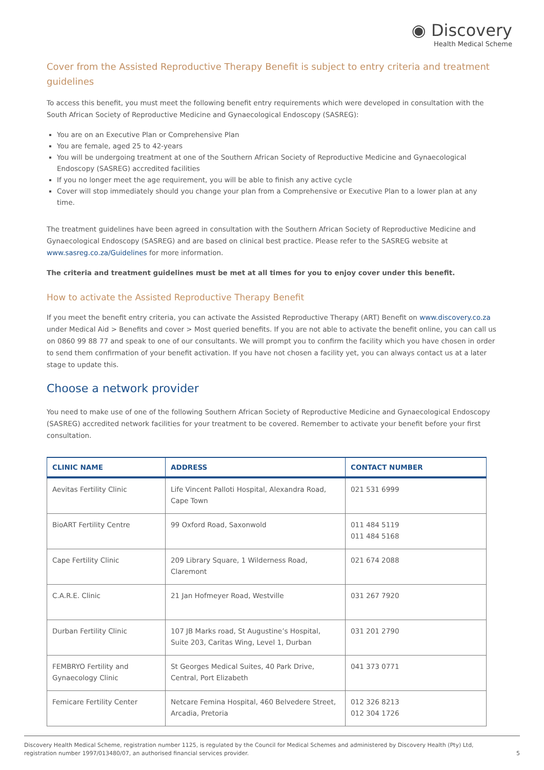◉ Discovery
Health Medical Scheme
Cover from the Assisted Reproductive Therapy Benefit is subject to entry criteria and treatment guidelines
To access this benefit, you must meet the following benefit entry requirements which were developed in consultation with the South African Society of Reproductive Medicine and Gynaecological Endoscopy (SASREG):
You are on an Executive Plan or Comprehensive Plan
You are female, aged 25 to 42-years
You will be undergoing treatment at one of the Southern African Society of Reproductive Medicine and Gynaecological Endoscopy (SASREG) accredited facilities
If you no longer meet the age requirement, you will be able to finish any active cycle
Cover will stop immediately should you change your plan from a Comprehensive or Executive Plan to a lower plan at any time.
The treatment guidelines have been agreed in consultation with the Southern African Society of Reproductive Medicine and Gynaecological Endoscopy (SASREG) and are based on clinical best practice. Please refer to the SASREG website at www.sasreg.co.za/Guidelines for more information.
The criteria and treatment guidelines must be met at all times for you to enjoy cover under this benefit.
How to activate the Assisted Reproductive Therapy Benefit
If you meet the benefit entry criteria, you can activate the Assisted Reproductive Therapy (ART) Benefit on www.discovery.co.za under Medical Aid > Benefits and cover > Most queried benefits. If you are not able to activate the benefit online, you can call us on 0860 99 88 77 and speak to one of our consultants. We will prompt you to confirm the facility which you have chosen in order to send them confirmation of your benefit activation. If you have not chosen a facility yet, you can always contact us at a later stage to update this.
Choose a network provider
You need to make use of one of the following Southern African Society of Reproductive Medicine and Gynaecological Endoscopy (SASREG) accredited network facilities for your treatment to be covered. Remember to activate your benefit before your first consultation.
| CLINIC NAME | ADDRESS | CONTACT NUMBER |
| --- | --- | --- |
| Aevitas Fertility Clinic | Life Vincent Palloti Hospital, Alexandra Road, Cape Town | 021 531 6999 |
| BioART Fertility Centre | 99 Oxford Road, Saxonwold | 011 484 5119 011 484 5168 |
| Cape Fertility Clinic | 209 Library Square, 1 Wilderness Road, Claremont | 021 674 2088 |
| C.A.R.E. Clinic | 21 Jan Hofmeyer Road, Westville | 031 267 7920 |
| Durban Fertility Clinic | 107 JB Marks road, St Augustine’s Hospital, Suite 203, Caritas Wing, Level 1, Durban | 031 201 2790 |
| FEMBRYO Fertility and Gynaecology Clinic | St Georges Medical Suites, 40 Park Drive, Central, Port Elizabeth | 041 373 0771 |
| Femicare Fertility Center | Netcare Femina Hospital, 460 Belvedere Street, Arcadia, Pretoria | 012 326 8213 012 304 1726 |
Discovery Health Medical Scheme, registration number 1125, is regulated by the Council for Medical Schemes and administered by Discovery Health (Pty) Ltd,
registration number 1997/013480/07, an authorised financial services provider.
5